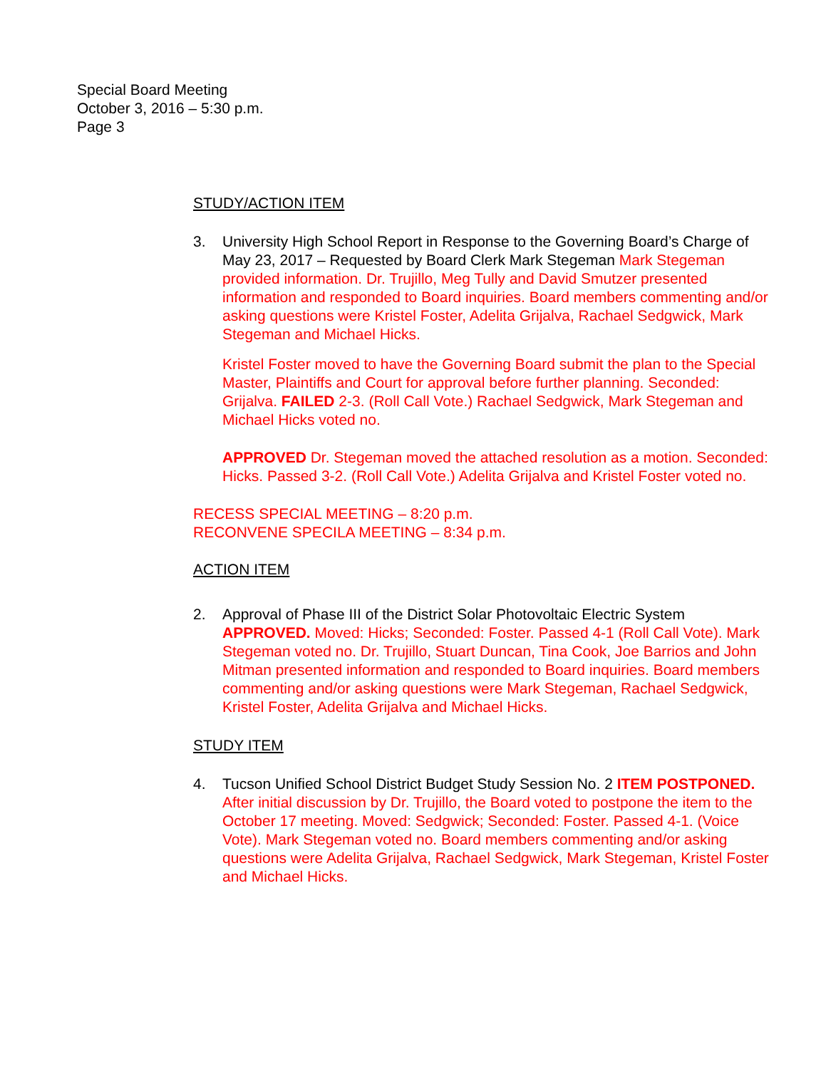Special Board Meeting
October 3, 2016 – 5:30 p.m.
Page 3
STUDY/ACTION ITEM
3. University High School Report in Response to the Governing Board’s Charge of May 23, 2017 – Requested by Board Clerk Mark Stegeman Mark Stegeman provided information. Dr. Trujillo, Meg Tully and David Smutzer presented information and responded to Board inquiries. Board members commenting and/or asking questions were Kristel Foster, Adelita Grijalva, Rachael Sedgwick, Mark Stegeman and Michael Hicks.
Kristel Foster moved to have the Governing Board submit the plan to the Special Master, Plaintiffs and Court for approval before further planning. Seconded: Grijalva. FAILED 2-3. (Roll Call Vote.) Rachael Sedgwick, Mark Stegeman and Michael Hicks voted no.
APPROVED Dr. Stegeman moved the attached resolution as a motion. Seconded: Hicks. Passed 3-2. (Roll Call Vote.) Adelita Grijalva and Kristel Foster voted no.
RECESS SPECIAL MEETING – 8:20 p.m.
RECONVENE SPECILA MEETING – 8:34 p.m.
ACTION ITEM
2. Approval of Phase III of the District Solar Photovoltaic Electric System APPROVED. Moved: Hicks; Seconded: Foster. Passed 4-1 (Roll Call Vote). Mark Stegeman voted no. Dr. Trujillo, Stuart Duncan, Tina Cook, Joe Barrios and John Mitman presented information and responded to Board inquiries. Board members commenting and/or asking questions were Mark Stegeman, Rachael Sedgwick, Kristel Foster, Adelita Grijalva and Michael Hicks.
STUDY ITEM
4. Tucson Unified School District Budget Study Session No. 2 ITEM POSTPONED. After initial discussion by Dr. Trujillo, the Board voted to postpone the item to the October 17 meeting. Moved: Sedgwick; Seconded: Foster. Passed 4-1. (Voice Vote). Mark Stegeman voted no. Board members commenting and/or asking questions were Adelita Grijalva, Rachael Sedgwick, Mark Stegeman, Kristel Foster and Michael Hicks.